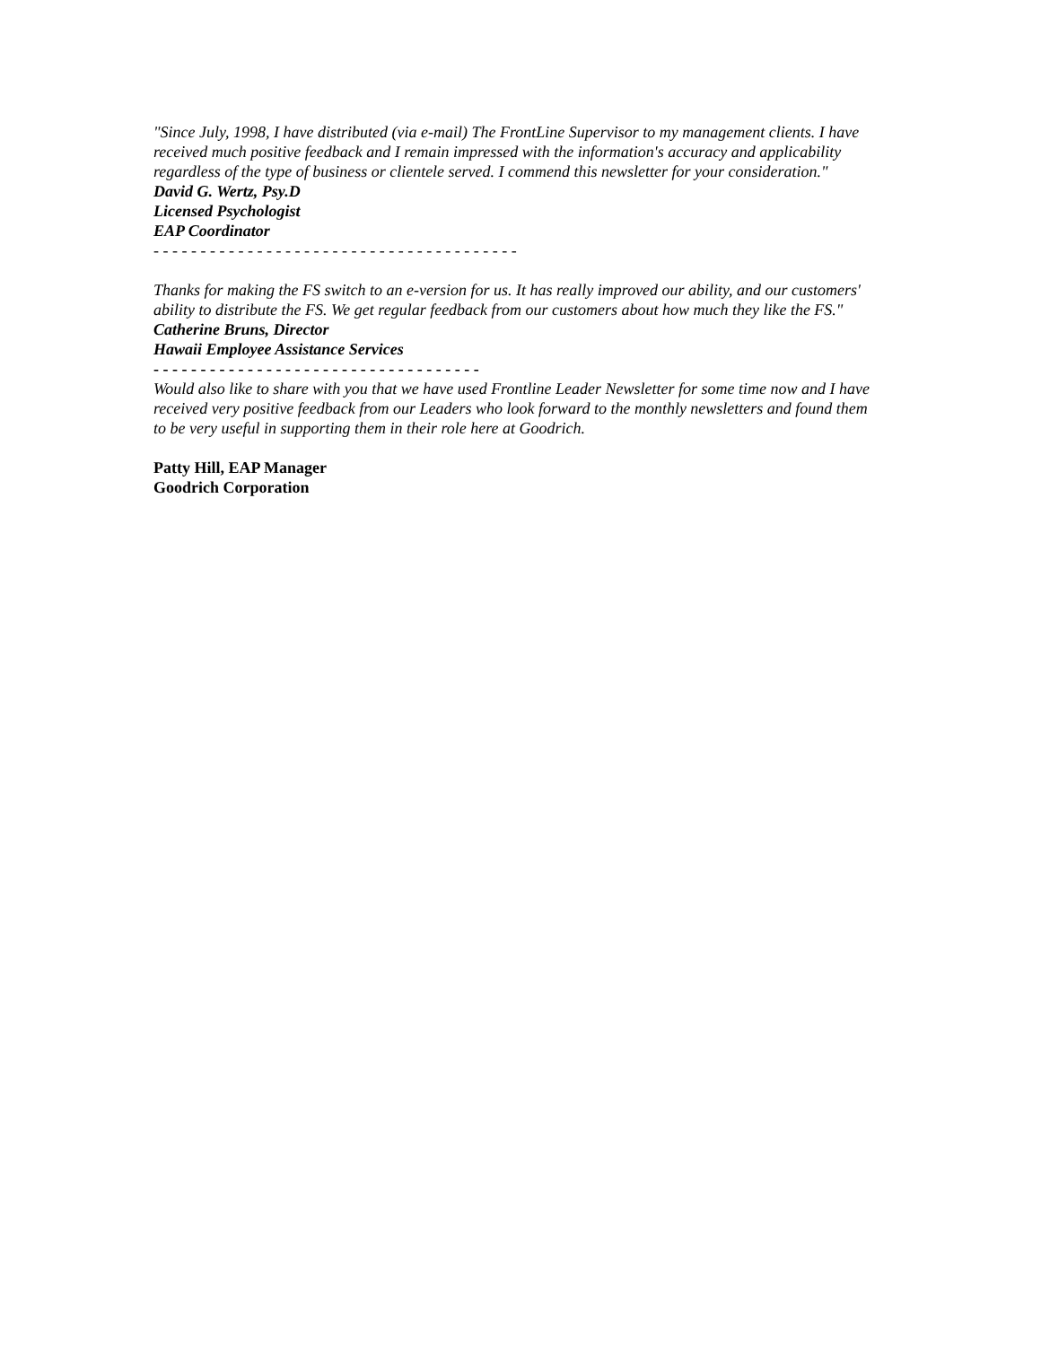"Since July, 1998, I have distributed (via e-mail) The FrontLine Supervisor to my management clients. I have received much positive feedback and I remain impressed with the information's accuracy and applicability regardless of the type of business or clientele served. I commend this newsletter for your consideration."
David G. Wertz, Psy.D
Licensed Psychologist
EAP Coordinator
- - - - - - - - - - - - - - - - - - - - - - - - - - - - - - - - - - - - - - -
Thanks for making the FS switch to an e-version for us. It has really improved our ability, and our customers' ability to distribute the FS. We get regular feedback from our customers about how much they like the FS."
Catherine Bruns, Director
Hawaii Employee Assistance Services
- - - - - - - - - - - - - - - - - - - - - - - - - - - - - - - - - - -
Would also like to share with you that we have used Frontline Leader Newsletter for some time now and I have received very positive feedback from our Leaders who look forward to the monthly newsletters and found them to be very useful in supporting them in their role here at Goodrich.
Patty Hill, EAP Manager
Goodrich Corporation